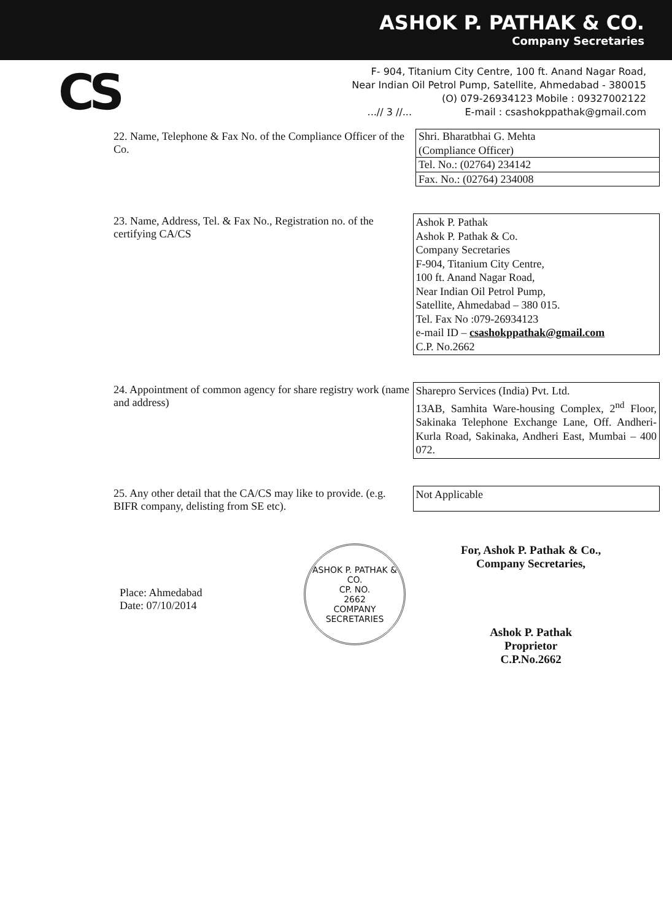ASHOK P. PATHAK & CO.
Company Secretaries
CS
F- 904, Titanium City Centre, 100 ft. Anand Nagar Road,
Near Indian Oil Petrol Pump, Satellite, Ahmedabad - 380015
(O) 079-26934123 Mobile : 09327002122
...// 3 //... E-mail : csashokppathak@gmail.com
22. Name, Telephone & Fax No. of the Compliance Officer of the Co.
| Shri. Bharatbhai G. Mehta (Compliance Officer) |
| Tel. No.: (02764) 234142 |
| Fax. No.: (02764) 234008 |
23. Name, Address, Tel. & Fax No., Registration no. of the certifying CA/CS
Ashok P. Pathak
Ashok P. Pathak & Co.
Company Secretaries
F-904, Titanium City Centre,
100 ft. Anand Nagar Road,
Near Indian Oil Petrol Pump,
Satellite, Ahmedabad – 380 015.
Tel. Fax No :079-26934123
e-mail ID – csashokppathak@gmail.com
C.P. No.2662
24. Appointment of common agency for share registry work (name and address)
Sharepro Services (India) Pvt. Ltd.
13AB, Samhita Ware-housing Complex, 2<sup>nd</sup> Floor, Sakinaka Telephone Exchange Lane, Off. Andheri-Kurla Road, Sakinaka, Andheri East, Mumbai – 400 072.
25. Any other detail that the CA/CS may like to provide. (e.g. BIFR company, delisting from SE etc).
Not Applicable
Place: Ahmedabad
Date: 07/10/2014
ASHOK P. PATHAK & CO.
CP. NO.
2662
COMPANY SECRETARIES
For, Ashok P. Pathak & Co.,
Company Secretaries,
Ashok P. Pathak
Proprietor
C.P.No.2662